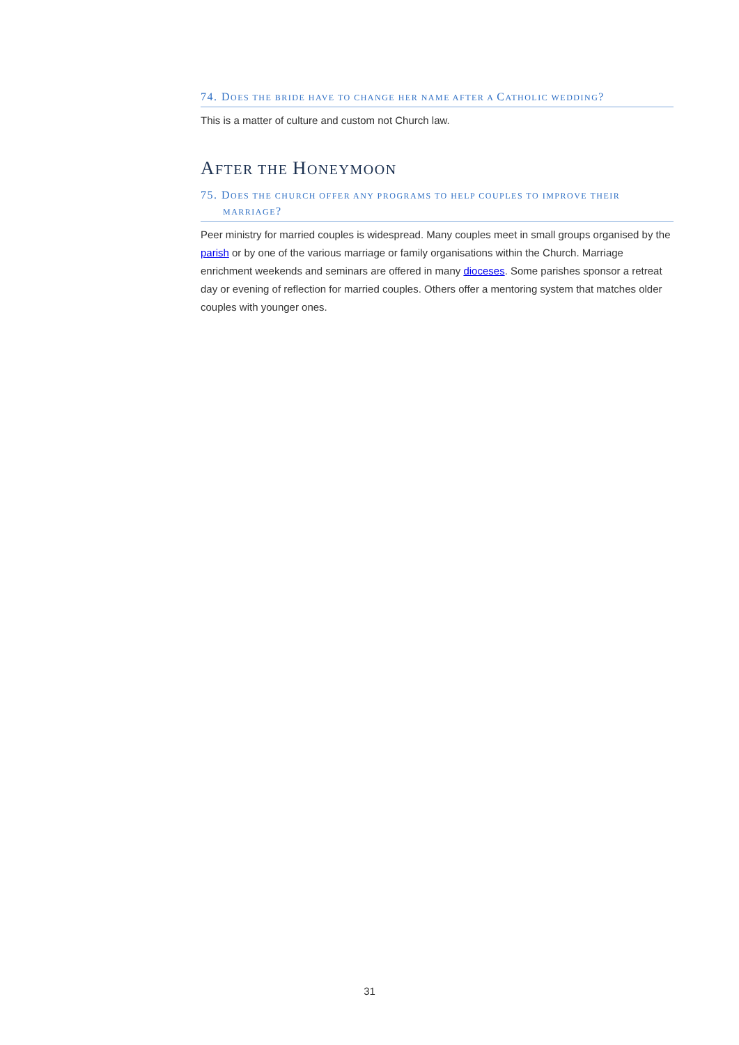74. DOES THE BRIDE HAVE TO CHANGE HER NAME AFTER A CATHOLIC WEDDING?
This is a matter of culture and custom not Church law.
AFTER THE HONEYMOON
75. DOES THE CHURCH OFFER ANY PROGRAMS TO HELP COUPLES TO IMPROVE THEIR
MARRIAGE?
Peer ministry for married couples is widespread. Many couples meet in small groups organised by the parish or by one of the various marriage or family organisations within the Church. Marriage enrichment weekends and seminars are offered in many dioceses. Some parishes sponsor a retreat day or evening of reflection for married couples. Others offer a mentoring system that matches older couples with younger ones.
31